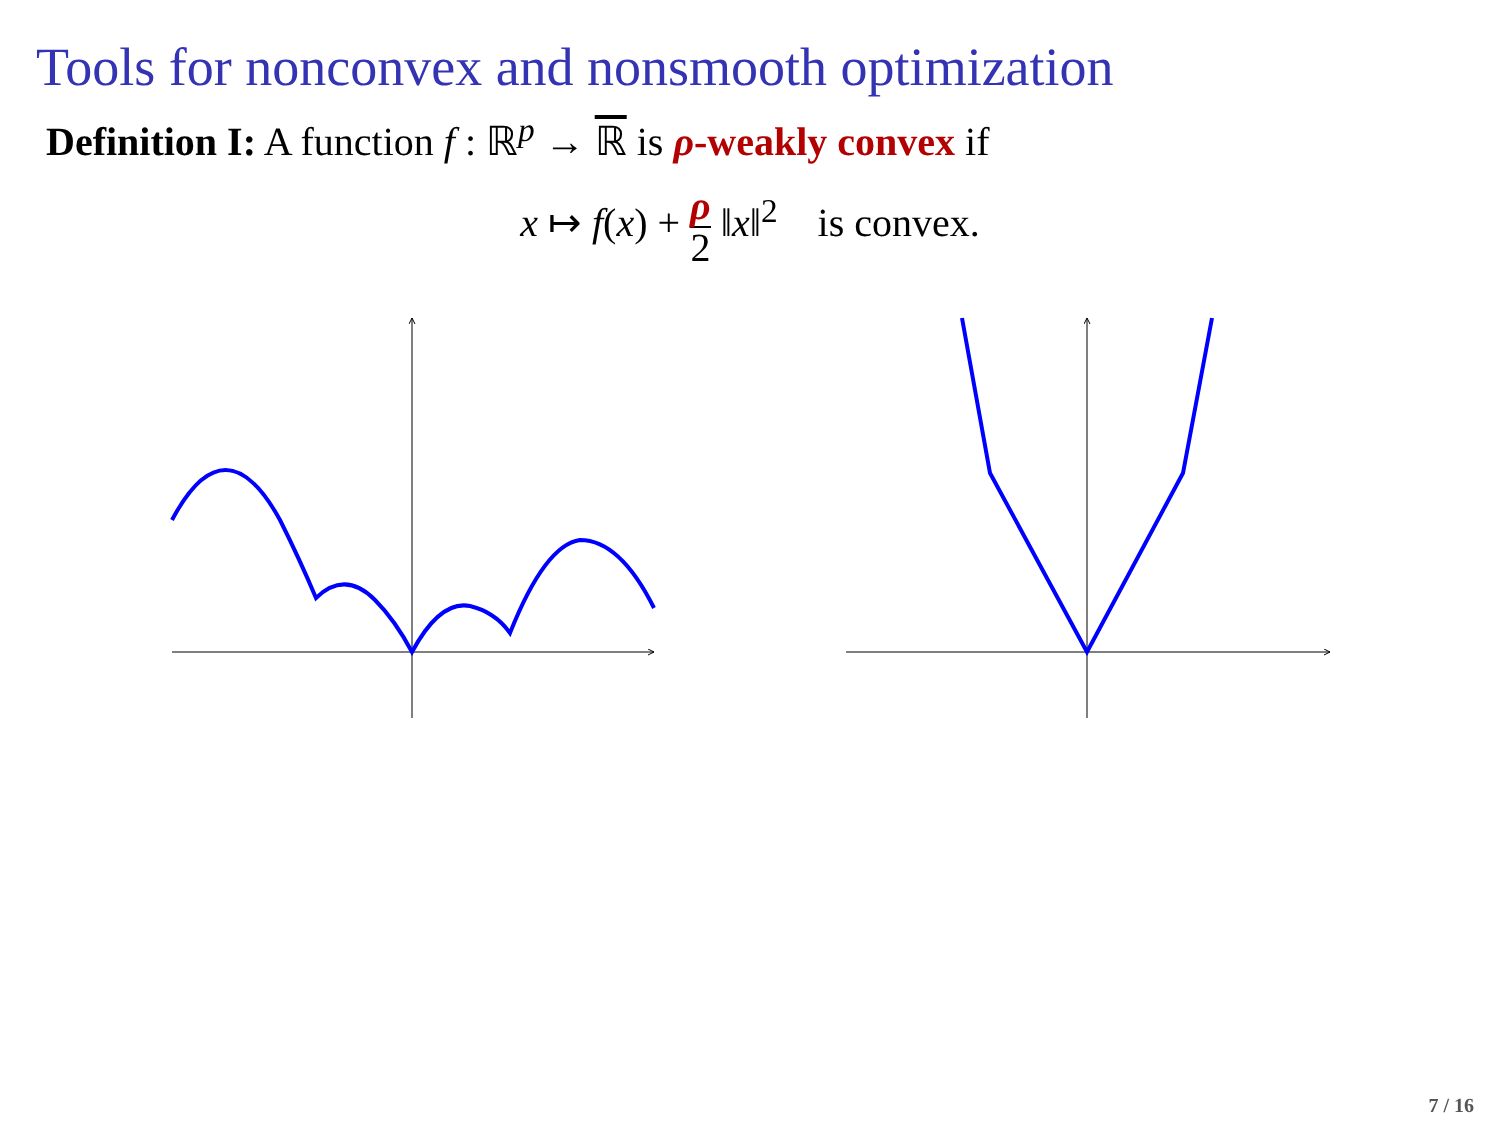Tools for nonconvex and nonsmooth optimization
Definition I: A function f : ℝ<sup>p</sup> → ℝ is ρ-weakly convex if
x ↦ f(x) + ρ 2 ‖x‖<sup>2</sup> is convex.
7 / 16